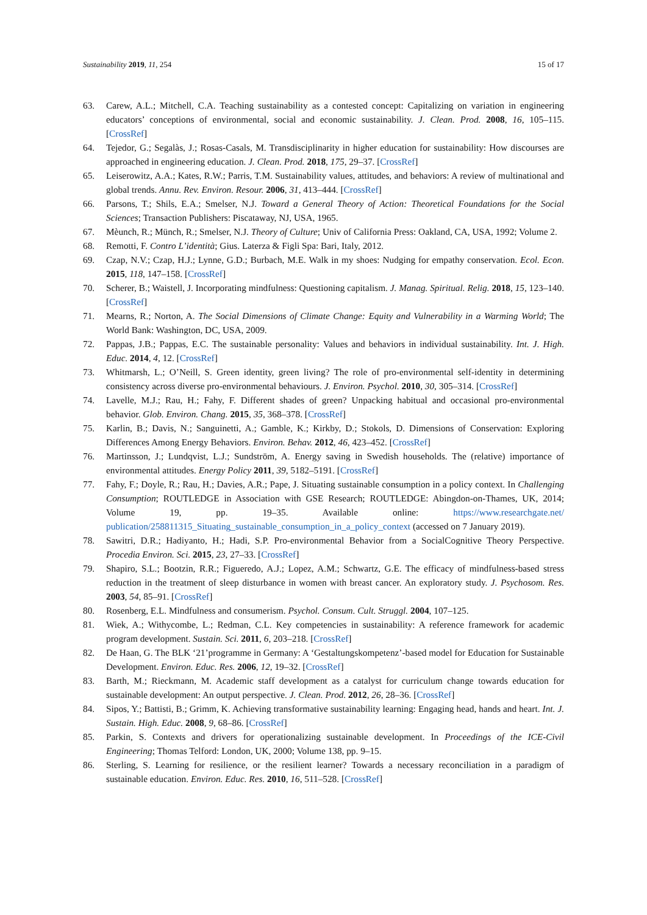Sustainability 2019, 11, 254 15 of 17
63. Carew, A.L.; Mitchell, C.A. Teaching sustainability as a contested concept: Capitalizing on variation in engineering educators’ conceptions of environmental, social and economic sustainability. J. Clean. Prod. 2008, 16, 105–115. [CrossRef]
64. Tejedor, G.; Segalàs, J.; Rosas-Casals, M. Transdisciplinarity in higher education for sustainability: How discourses are approached in engineering education. J. Clean. Prod. 2018, 175, 29–37. [CrossRef]
65. Leiserowitz, A.A.; Kates, R.W.; Parris, T.M. Sustainability values, attitudes, and behaviors: A review of multinational and global trends. Annu. Rev. Environ. Resour. 2006, 31, 413–444. [CrossRef]
66. Parsons, T.; Shils, E.A.; Smelser, N.J. Toward a General Theory of Action: Theoretical Foundations for the Social Sciences; Transaction Publishers: Piscataway, NJ, USA, 1965.
67. Mèunch, R.; Münch, R.; Smelser, N.J. Theory of Culture; Univ of California Press: Oakland, CA, USA, 1992; Volume 2.
68. Remotti, F. Contro L’identità; Gius. Laterza & Figli Spa: Bari, Italy, 2012.
69. Czap, N.V.; Czap, H.J.; Lynne, G.D.; Burbach, M.E. Walk in my shoes: Nudging for empathy conservation. Ecol. Econ. 2015, 118, 147–158. [CrossRef]
70. Scherer, B.; Waistell, J. Incorporating mindfulness: Questioning capitalism. J. Manag. Spiritual. Relig. 2018, 15, 123–140. [CrossRef]
71. Mearns, R.; Norton, A. The Social Dimensions of Climate Change: Equity and Vulnerability in a Warming World; The World Bank: Washington, DC, USA, 2009.
72. Pappas, J.B.; Pappas, E.C. The sustainable personality: Values and behaviors in individual sustainability. Int. J. High. Educ. 2014, 4, 12. [CrossRef]
73. Whitmarsh, L.; O’Neill, S. Green identity, green living? The role of pro-environmental self-identity in determining consistency across diverse pro-environmental behaviours. J. Environ. Psychol. 2010, 30, 305–314. [CrossRef]
74. Lavelle, M.J.; Rau, H.; Fahy, F. Different shades of green? Unpacking habitual and occasional pro-environmental behavior. Glob. Environ. Chang. 2015, 35, 368–378. [CrossRef]
75. Karlin, B.; Davis, N.; Sanguinetti, A.; Gamble, K.; Kirkby, D.; Stokols, D. Dimensions of Conservation: Exploring Differences Among Energy Behaviors. Environ. Behav. 2012, 46, 423–452. [CrossRef]
76. Martinsson, J.; Lundqvist, L.J.; Sundström, A. Energy saving in Swedish households. The (relative) importance of environmental attitudes. Energy Policy 2011, 39, 5182–5191. [CrossRef]
77. Fahy, F.; Doyle, R.; Rau, H.; Davies, A.R.; Pape, J. Situating sustainable consumption in a policy context. In Challenging Consumption; ROUTLEDGE in Association with GSE Research; ROUTLEDGE: Abingdon-on-Thames, UK, 2014; Volume 19, pp. 19–35. Available online: https://www.researchgate.net/ publication/258811315_Situating_sustainable_consumption_in_a_policy_context (accessed on 7 January 2019).
78. Sawitri, D.R.; Hadiyanto, H.; Hadi, S.P. Pro-environmental Behavior from a SocialCognitive Theory Perspective. Procedia Environ. Sci. 2015, 23, 27–33. [CrossRef]
79. Shapiro, S.L.; Bootzin, R.R.; Figueredo, A.J.; Lopez, A.M.; Schwartz, G.E. The efficacy of mindfulness-based stress reduction in the treatment of sleep disturbance in women with breast cancer. An exploratory study. J. Psychosom. Res. 2003, 54, 85–91. [CrossRef]
80. Rosenberg, E.L. Mindfulness and consumerism. Psychol. Consum. Cult. Struggl. 2004, 107–125.
81. Wiek, A.; Withycombe, L.; Redman, C.L. Key competencies in sustainability: A reference framework for academic program development. Sustain. Sci. 2011, 6, 203–218. [CrossRef]
82. De Haan, G. The BLK ‘21’programme in Germany: A ‘Gestaltungskompetenz’-based model for Education for Sustainable Development. Environ. Educ. Res. 2006, 12, 19–32. [CrossRef]
83. Barth, M.; Rieckmann, M. Academic staff development as a catalyst for curriculum change towards education for sustainable development: An output perspective. J. Clean. Prod. 2012, 26, 28–36. [CrossRef]
84. Sipos, Y.; Battisti, B.; Grimm, K. Achieving transformative sustainability learning: Engaging head, hands and heart. Int. J. Sustain. High. Educ. 2008, 9, 68–86. [CrossRef]
85. Parkin, S. Contexts and drivers for operationalizing sustainable development. In Proceedings of the ICE-Civil Engineering; Thomas Telford: London, UK, 2000; Volume 138, pp. 9–15.
86. Sterling, S. Learning for resilience, or the resilient learner? Towards a necessary reconciliation in a paradigm of sustainable education. Environ. Educ. Res. 2010, 16, 511–528. [CrossRef]